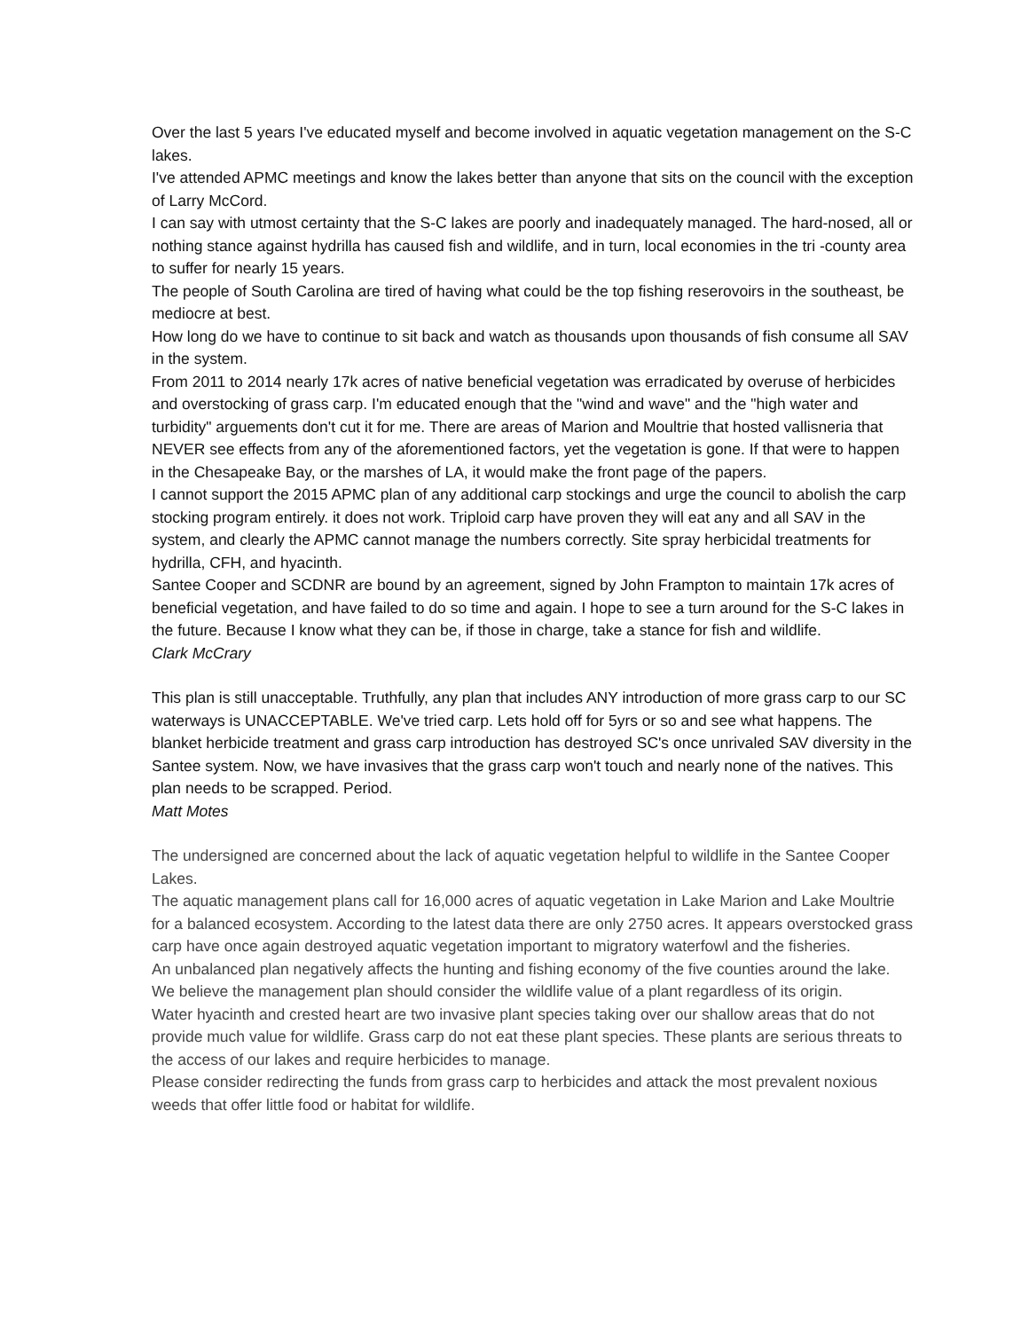Over the last 5 years I've educated myself and become involved in aquatic vegetation management on the S-C lakes.
I've attended APMC meetings and know the lakes better than anyone that sits on the council with the exception of Larry McCord.
I can say with utmost certainty that the S-C lakes are poorly and inadequately managed. The hard-nosed, all or nothing stance against hydrilla has caused fish and wildlife, and in turn, local economies in the tri -county area to suffer for nearly 15 years.
The people of South Carolina are tired of having what could be the top fishing reserovoirs in the southeast, be mediocre at best.
How long do we have to continue to sit back and watch as thousands upon thousands of fish consume all SAV in the system.
From 2011 to 2014 nearly 17k acres of native beneficial vegetation was erradicated by overuse of herbicides and overstocking of grass carp. I'm educated enough that the "wind and wave" and the "high water and turbidity" arguements don't cut it for me. There are areas of Marion and Moultrie that hosted vallisneria that NEVER see effects from any of the aforementioned factors, yet the vegetation is gone. If that were to happen in the Chesapeake Bay, or the marshes of LA, it would make the front page of the papers.
I cannot support the 2015 APMC plan of any additional carp stockings and urge the council to abolish the carp stocking program entirely. it does not work. Triploid carp have proven they will eat any and all SAV in the system, and clearly the APMC cannot manage the numbers correctly. Site spray herbicidal treatments for hydrilla, CFH, and hyacinth.
Santee Cooper and SCDNR are bound by an agreement, signed by John Frampton to maintain 17k acres of beneficial vegetation, and have failed to do so time and again. I hope to see a turn around for the S-C lakes in the future. Because I know what they can be, if those in charge, take a stance for fish and wildlife.
Clark McCrary
This plan is still unacceptable. Truthfully, any plan that includes ANY introduction of more grass carp to our SC waterways is UNACCEPTABLE. We've tried carp. Lets hold off for 5yrs or so and see what happens. The blanket herbicide treatment and grass carp introduction has destroyed SC's once unrivaled SAV diversity in the Santee system. Now, we have invasives that the grass carp won't touch and nearly none of the natives. This plan needs to be scrapped. Period.
Matt Motes
The undersigned are concerned about the lack of aquatic vegetation helpful to wildlife in the Santee Cooper Lakes.
The aquatic management plans call for 16,000 acres of aquatic vegetation in Lake Marion and Lake Moultrie for a balanced ecosystem. According to the latest data there are only 2750 acres. It appears overstocked grass carp have once again destroyed aquatic vegetation important to migratory waterfowl and the fisheries.
An unbalanced plan negatively affects the hunting and fishing economy of the five counties around the lake. We believe the management plan should consider the wildlife value of a plant regardless of its origin.
Water hyacinth and crested heart are two invasive plant species taking over our shallow areas that do not provide much value for wildlife. Grass carp do not eat these plant species. These plants are serious threats to the access of our lakes and require herbicides to manage.
Please consider redirecting the funds from grass carp to herbicides and attack the most prevalent noxious weeds that offer little food or habitat for wildlife.